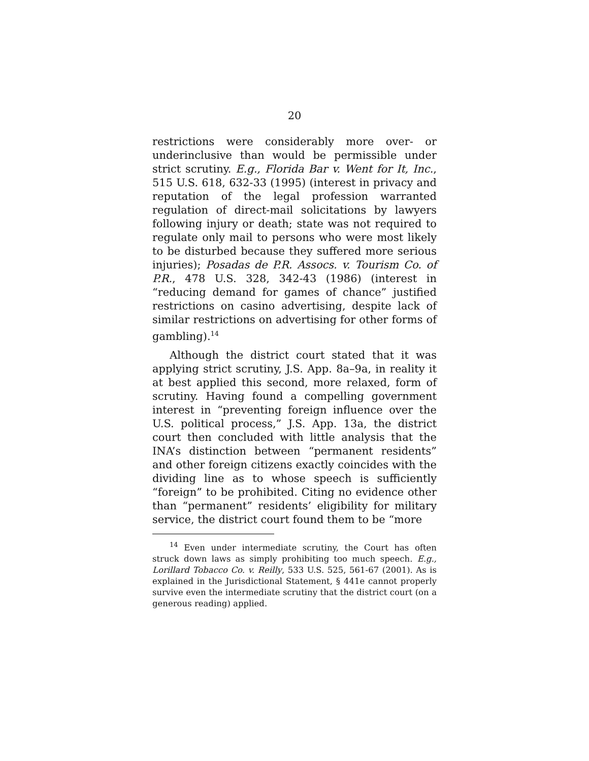20
restrictions were considerably more over- or underinclusive than would be permissible under strict scrutiny. E.g., Florida Bar v. Went for It, Inc., 515 U.S. 618, 632-33 (1995) (interest in privacy and reputation of the legal profession warranted regulation of direct-mail solicitations by lawyers following injury or death; state was not required to regulate only mail to persons who were most likely to be disturbed because they suffered more serious injuries); Posadas de P.R. Assocs. v. Tourism Co. of P.R., 478 U.S. 328, 342-43 (1986) (interest in “reducing demand for games of chance” justified restrictions on casino advertising, despite lack of similar restrictions on advertising for other forms of gambling).<sup>14</sup>
Although the district court stated that it was applying strict scrutiny, J.S. App. 8a–9a, in reality it at best applied this second, more relaxed, form of scrutiny. Having found a compelling government interest in “preventing foreign influence over the U.S. political process,” J.S. App. 13a, the district court then concluded with little analysis that the INA’s distinction between “permanent residents” and other foreign citizens exactly coincides with the dividing line as to whose speech is sufficiently “foreign” to be prohibited. Citing no evidence other than “permanent” residents’ eligibility for military service, the district court found them to be “more
<sup>14</sup> Even under intermediate scrutiny, the Court has often struck down laws as simply prohibiting too much speech. E.g., Lorillard Tobacco Co. v. Reilly, 533 U.S. 525, 561-67 (2001). As is explained in the Jurisdictional Statement, § 441e cannot properly survive even the intermediate scrutiny that the district court (on a generous reading) applied.